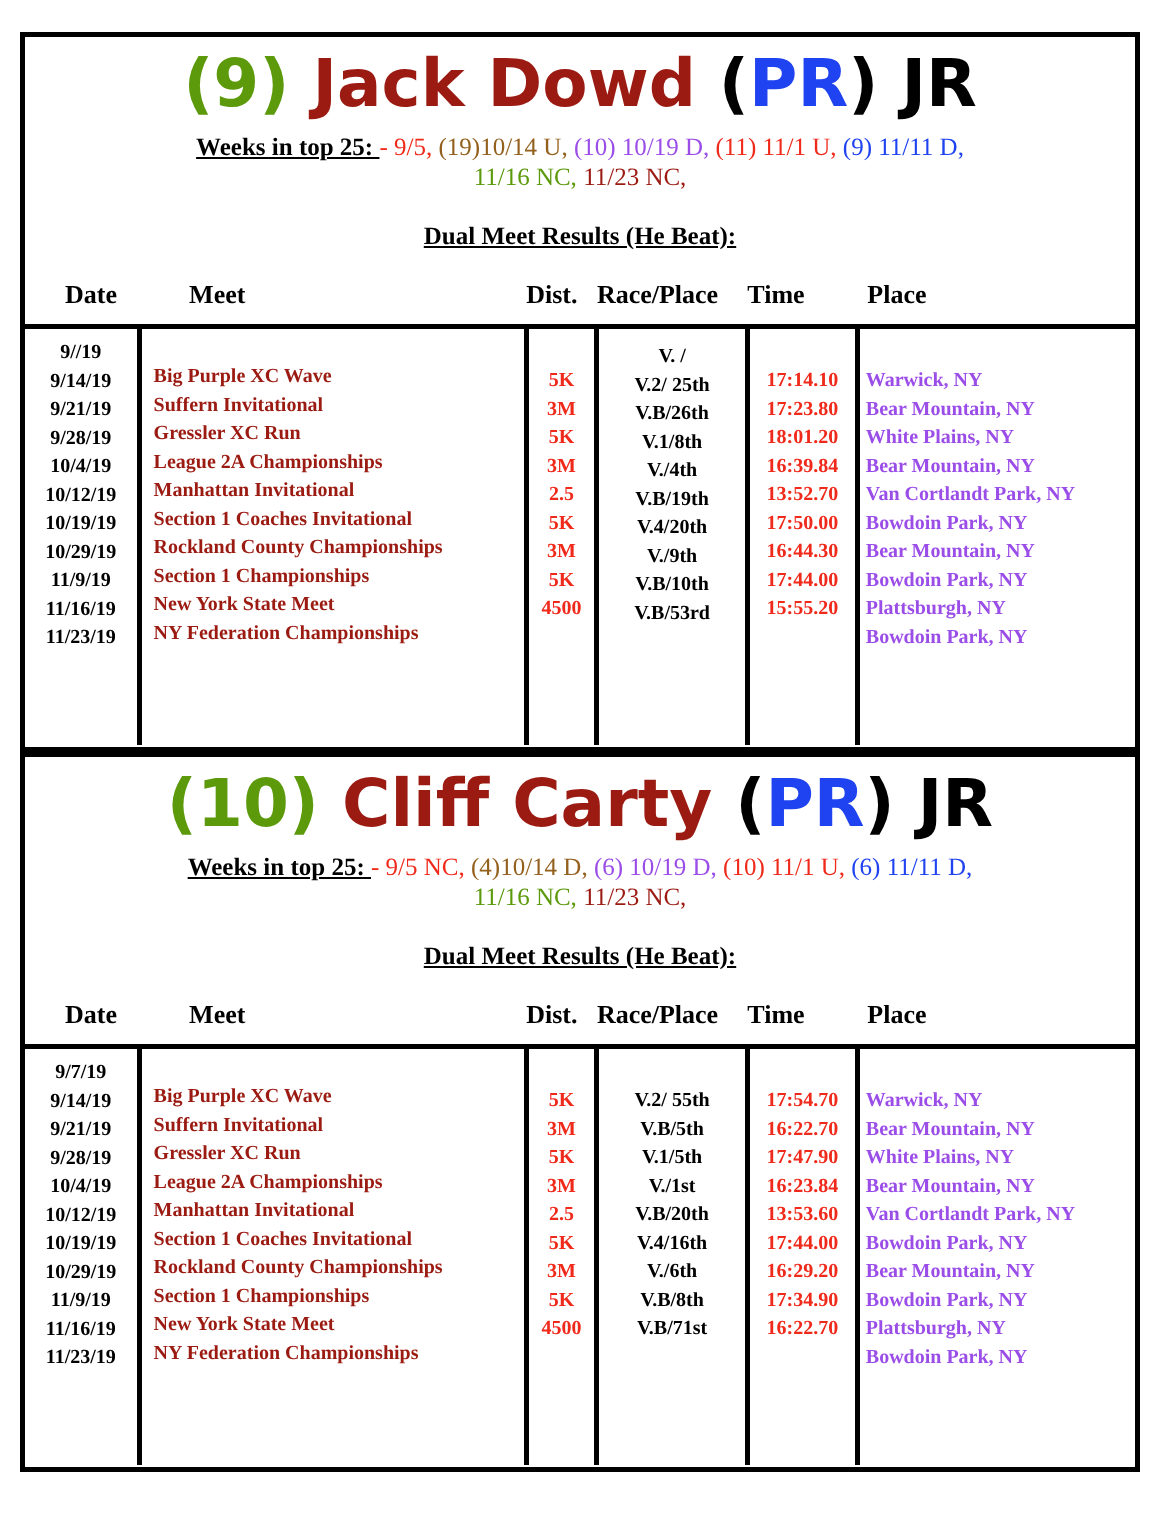(9) Jack Dowd (PR) JR
Weeks in top 25: - 9/5, (19)10/14 U, (10) 10/19 D, (11) 11/1 U, (9) 11/11 D,
11/16 NC, 11/23 NC,
Dual Meet Results (He Beat):
| Date | Meet | Dist. | Race/Place | Time | Place |
| --- | --- | --- | --- | --- | --- |
| 9//19 9/14/19 9/21/19 9/28/19 10/4/19 10/12/19 10/19/19 10/29/19 11/9/19 11/16/19 11/23/19 | Big Purple XC Wave Suffern Invitational Gressler XC Run League 2A Championships Manhattan Invitational Section 1 Coaches Invitational Rockland County Championships Section 1 Championships New York State Meet NY Federation Championships | 5K 3M 5K 3M 2.5 5K 3M 5K 4500 | V. / V.2/ 25th V.B/26th V.1/8th V./4th V.B/19th V.4/20th V./9th V.B/10th V.B/53rd | 17:14.10 17:23.80 18:01.20 16:39.84 13:52.70 17:50.00 16:44.30 17:44.00 15:55.20 | Warwick, NY Bear Mountain, NY White Plains, NY Bear Mountain, NY Van Cortlandt Park, NY Bowdoin Park, NY Bear Mountain, NY Bowdoin Park, NY Plattsburgh, NY Bowdoin Park, NY |
(10) Cliff Carty (PR) JR
Weeks in top 25: - 9/5 NC, (4)10/14 D, (6) 10/19 D, (10) 11/1 U, (6) 11/11 D,
11/16 NC, 11/23 NC,
Dual Meet Results (He Beat):
| Date | Meet | Dist. | Race/Place | Time | Place |
| --- | --- | --- | --- | --- | --- |
| 9/7/19 9/14/19 9/21/19 9/28/19 10/4/19 10/12/19 10/19/19 10/29/19 11/9/19 11/16/19 11/23/19 | Big Purple XC Wave Suffern Invitational Gressler XC Run League 2A Championships Manhattan Invitational Section 1 Coaches Invitational Rockland County Championships Section 1 Championships New York State Meet NY Federation Championships | 5K 3M 5K 3M 2.5 5K 3M 5K 4500 | V.2/ 55th V.B/5th V.1/5th V./1st V.B/20th V.4/16th V./6th V.B/8th V.B/71st | 17:54.70 16:22.70 17:47.90 16:23.84 13:53.60 17:44.00 16:29.20 17:34.90 16:22.70 | Warwick, NY Bear Mountain, NY White Plains, NY Bear Mountain, NY Van Cortlandt Park, NY Bowdoin Park, NY Bear Mountain, NY Bowdoin Park, NY Plattsburgh, NY Bowdoin Park, NY |